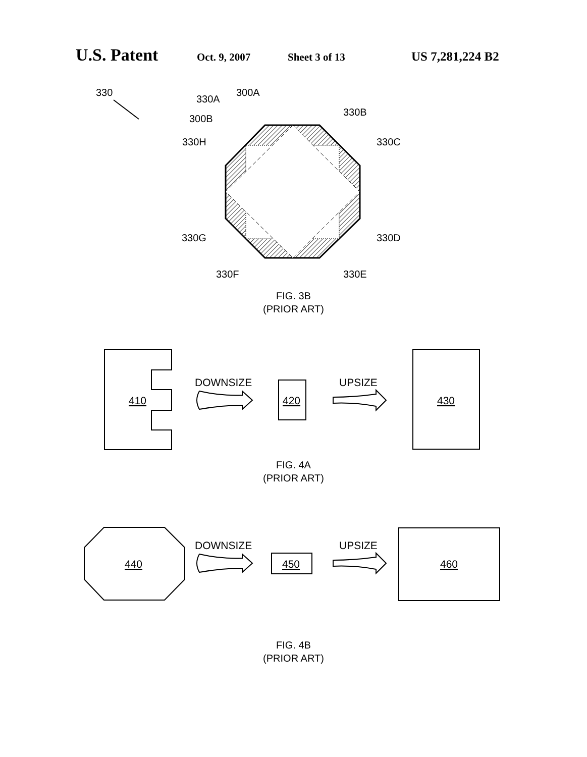U.S. Patent Oct. 9, 2007 Sheet 3 of 13 US 7,281,224 B2
330
330A
300A
300B
330B
330H
330C
330G
330D
330F
330E
FIG. 3B
(PRIOR ART)
410
DOWNSIZE
420
UPSIZE
430
FIG. 4A
(PRIOR ART)
440
DOWNSIZE
450
UPSIZE
460
FIG. 4B
(PRIOR ART)